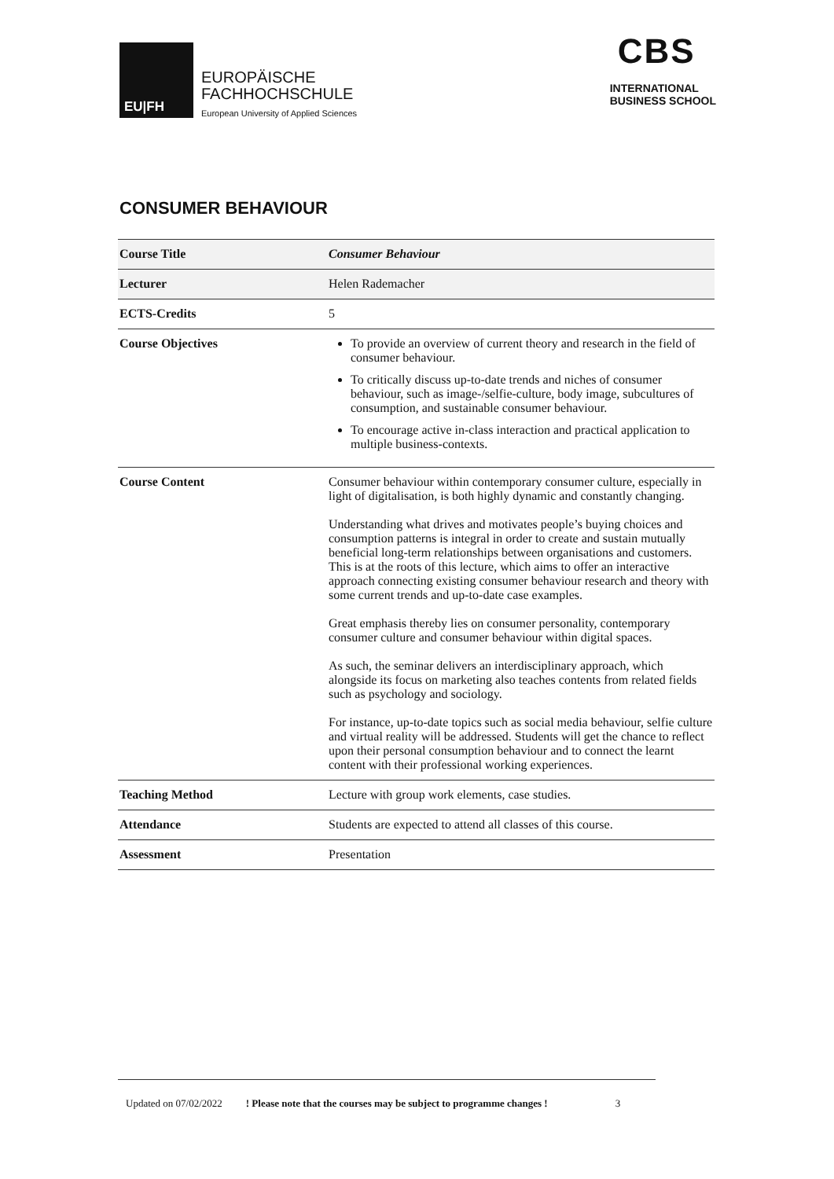EU|FH
EUROPÄISCHE
FACHHOCHSCHULE
European University of Applied Sciences
CBS
INTERNATIONAL
BUSINESS SCHOOL
CONSUMER BEHAVIOUR
| Course Title | Consumer Behaviour |
| Lecturer | Helen Rademacher |
| ECTS-Credits | 5 |
| Course Objectives | To provide an overview of current theory and research in the field of consumer behaviour. To critically discuss up-to-date trends and niches of consumer behaviour, such as image-/selfie-culture, body image, subcultures of consumption, and sustainable consumer behaviour. To encourage active in-class interaction and practical application to multiple business-contexts. |
| Course Content | Consumer behaviour within contemporary consumer culture, especially in light of digitalisation, is both highly dynamic and constantly changing. Understanding what drives and motivates people’s buying choices and consumption patterns is integral in order to create and sustain mutually beneficial long-term relationships between organisations and customers. This is at the roots of this lecture, which aims to offer an interactive approach connecting existing consumer behaviour research and theory with some current trends and up-to-date case examples. Great emphasis thereby lies on consumer personality, contemporary consumer culture and consumer behaviour within digital spaces. As such, the seminar delivers an interdisciplinary approach, which alongside its focus on marketing also teaches contents from related fields such as psychology and sociology. For instance, up-to-date topics such as social media behaviour, selfie culture and virtual reality will be addressed. Students will get the chance to reflect upon their personal consumption behaviour and to connect the learnt content with their professional working experiences. |
| Teaching Method | Lecture with group work elements, case studies. |
| Attendance | Students are expected to attend all classes of this course. |
| Assessment | Presentation |
Updated on 07/02/2022! Please note that the courses may be subject to programme changes ! 3